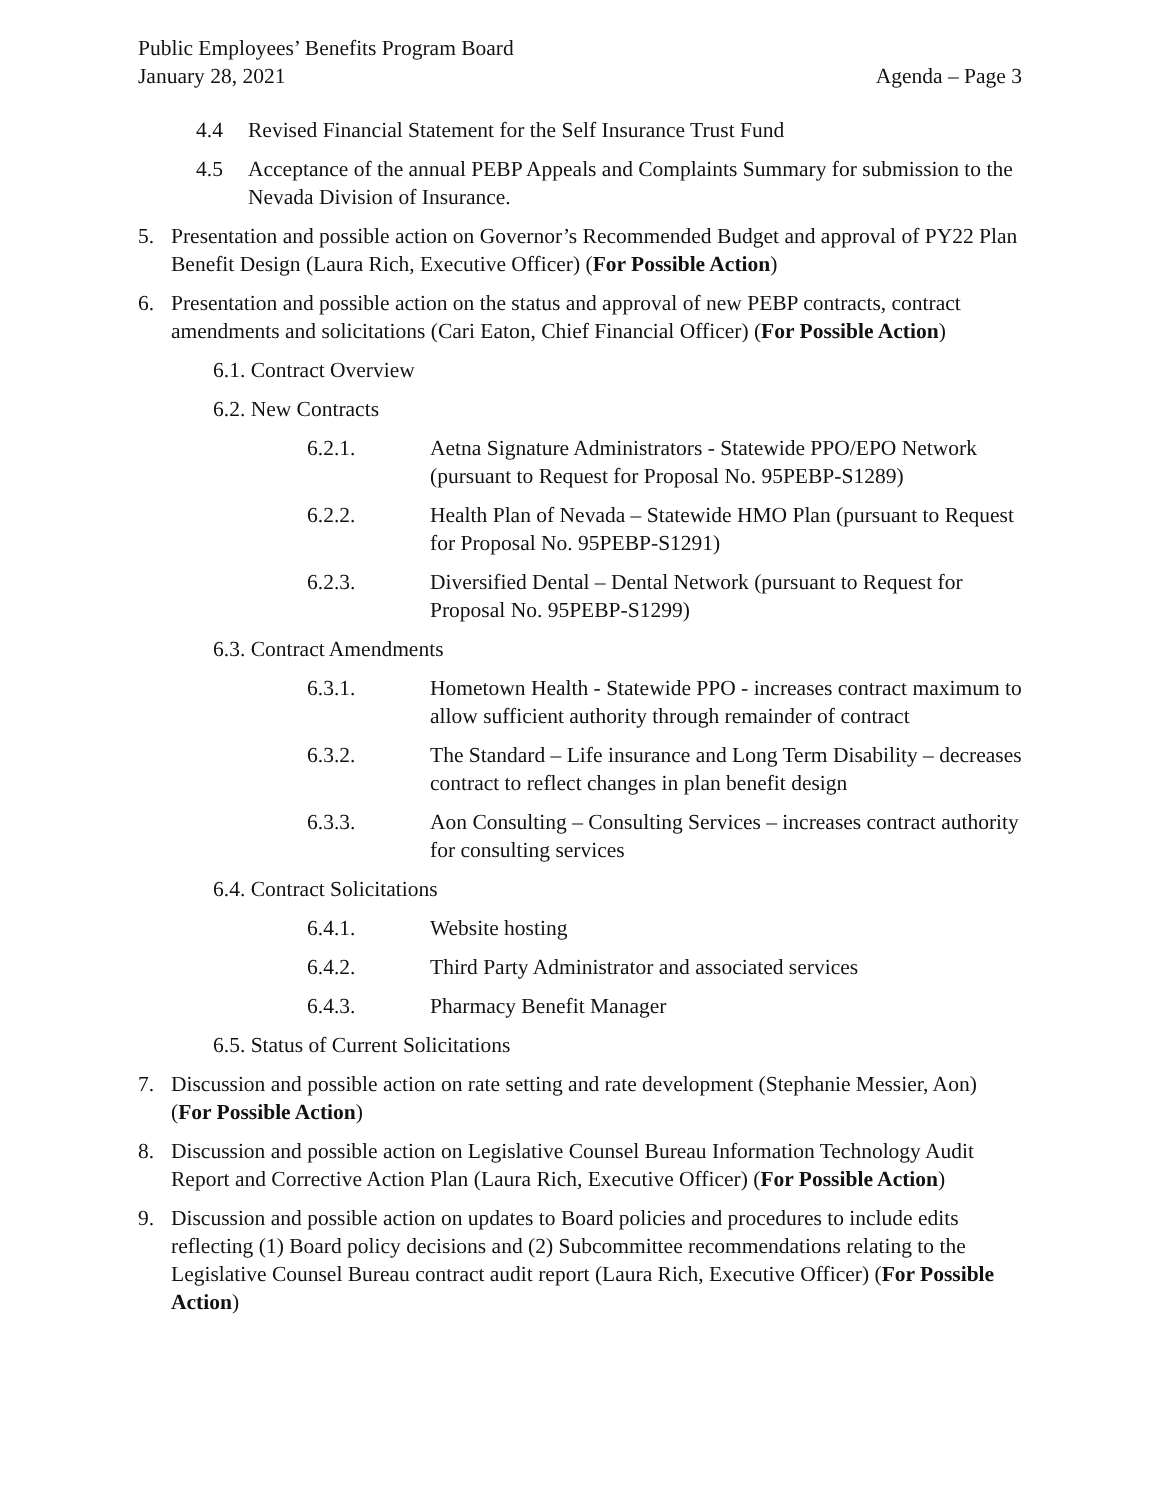Public Employees’ Benefits Program Board
January 28, 2021
Agenda – Page 3
4.4 Revised Financial Statement for the Self Insurance Trust Fund
4.5 Acceptance of the annual PEBP Appeals and Complaints Summary for submission to the Nevada Division of Insurance.
5. Presentation and possible action on Governor’s Recommended Budget and approval of PY22 Plan Benefit Design (Laura Rich, Executive Officer) (For Possible Action)
6. Presentation and possible action on the status and approval of new PEBP contracts, contract amendments and solicitations (Cari Eaton, Chief Financial Officer) (For Possible Action)
6.1. Contract Overview
6.2. New Contracts
6.2.1. Aetna Signature Administrators - Statewide PPO/EPO Network (pursuant to Request for Proposal No. 95PEBP-S1289)
6.2.2. Health Plan of Nevada – Statewide HMO Plan (pursuant to Request for Proposal No. 95PEBP-S1291)
6.2.3. Diversified Dental – Dental Network (pursuant to Request for Proposal No. 95PEBP-S1299)
6.3. Contract Amendments
6.3.1. Hometown Health - Statewide PPO - increases contract maximum to allow sufficient authority through remainder of contract
6.3.2. The Standard – Life insurance and Long Term Disability – decreases contract to reflect changes in plan benefit design
6.3.3. Aon Consulting – Consulting Services – increases contract authority for consulting services
6.4. Contract Solicitations
6.4.1. Website hosting
6.4.2. Third Party Administrator and associated services
6.4.3. Pharmacy Benefit Manager
6.5. Status of Current Solicitations
7. Discussion and possible action on rate setting and rate development (Stephanie Messier, Aon) (For Possible Action)
8. Discussion and possible action on Legislative Counsel Bureau Information Technology Audit Report and Corrective Action Plan (Laura Rich, Executive Officer) (For Possible Action)
9. Discussion and possible action on updates to Board policies and procedures to include edits reflecting (1) Board policy decisions and (2) Subcommittee recommendations relating to the Legislative Counsel Bureau contract audit report (Laura Rich, Executive Officer) (For Possible Action)